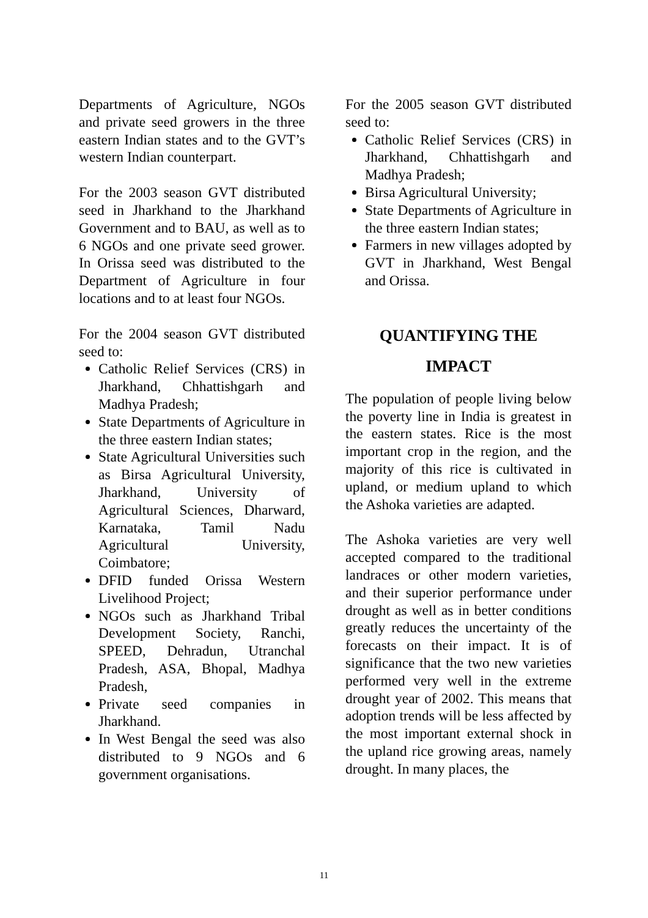Departments of Agriculture, NGOs and private seed growers in the three eastern Indian states and to the GVT’s western Indian counterpart.
For the 2003 season GVT distributed seed in Jharkhand to the Jharkhand Government and to BAU, as well as to 6 NGOs and one private seed grower. In Orissa seed was distributed to the Department of Agriculture in four locations and to at least four NGOs.
For the 2004 season GVT distributed seed to:
Catholic Relief Services (CRS) in Jharkhand, Chhattishgarh and Madhya Pradesh;
State Departments of Agriculture in the three eastern Indian states;
State Agricultural Universities such as Birsa Agricultural University, Jharkhand, University of Agricultural Sciences, Dharward, Karnataka, Tamil Nadu Agricultural University, Coimbatore;
DFID funded Orissa Western Livelihood Project;
NGOs such as Jharkhand Tribal Development Society, Ranchi, SPEED, Dehradun, Utranchal Pradesh, ASA, Bhopal, Madhya Pradesh,
Private seed companies in Jharkhand.
In West Bengal the seed was also distributed to 9 NGOs and 6 government organisations.
For the 2005 season GVT distributed seed to:
Catholic Relief Services (CRS) in Jharkhand, Chhattishgarh and Madhya Pradesh;
Birsa Agricultural University;
State Departments of Agriculture in the three eastern Indian states;
Farmers in new villages adopted by GVT in Jharkhand, West Bengal and Orissa.
QUANTIFYING THE
IMPACT
The population of people living below the poverty line in India is greatest in the eastern states. Rice is the most important crop in the region, and the majority of this rice is cultivated in upland, or medium upland to which the Ashoka varieties are adapted.
The Ashoka varieties are very well accepted compared to the traditional landraces or other modern varieties, and their superior performance under drought as well as in better conditions greatly reduces the uncertainty of the forecasts on their impact. It is of significance that the two new varieties performed very well in the extreme drought year of 2002. This means that adoption trends will be less affected by the most important external shock in the upland rice growing areas, namely drought. In many places, the
11